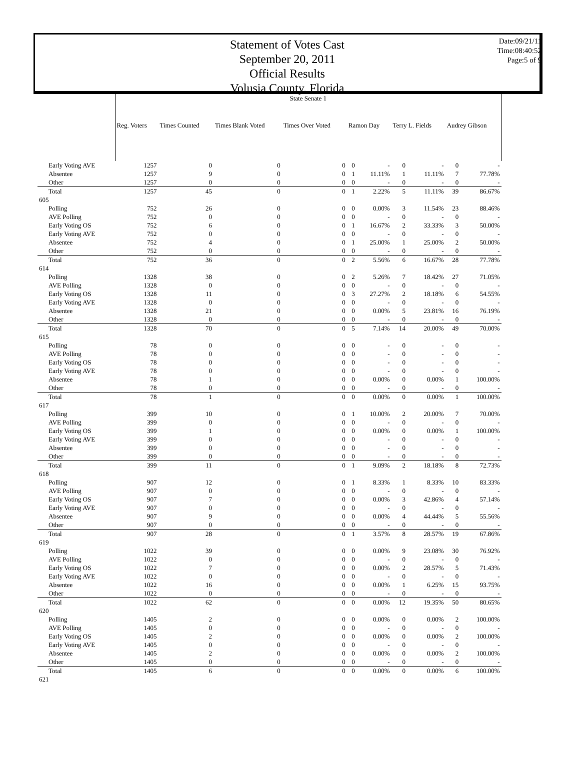Statement of Votes Cast
September 20, 2011
Official Results
Volusia County, Florida
Date:09/21/11
Time:08:40:52
Page:5 of 9
| | State Senate 1 | | | | | | | | | |
| | Reg. Voters | Times Counted | Times Blank Voted | Times Over Voted | Ramon Day | | Terry L. Fields | | Audrey Gibson | |
| Early Voting AVE | 1257 | 0 | 0 | 0 | 0 | - | 0 | - | 0 | - |
| Absentee | 1257 | 9 | 0 | 0 | 1 | 11.11% | 1 | 11.11% | 7 | 77.78% |
| Other | 1257 | 0 | 0 | 0 | 0 | - | 0 | - | 0 | - |
| Total | 1257 | 45 | 0 | 0 | 1 | 2.22% | 5 | 11.11% | 39 | 86.67% |
| 605 | | | | | | | | | | |
| Polling | 752 | 26 | 0 | 0 | 0 | 0.00% | 3 | 11.54% | 23 | 88.46% |
| AVE Polling | 752 | 0 | 0 | 0 | 0 | - | 0 | - | 0 | - |
| Early Voting OS | 752 | 6 | 0 | 0 | 1 | 16.67% | 2 | 33.33% | 3 | 50.00% |
| Early Voting AVE | 752 | 0 | 0 | 0 | 0 | - | 0 | - | 0 | - |
| Absentee | 752 | 4 | 0 | 0 | 1 | 25.00% | 1 | 25.00% | 2 | 50.00% |
| Other | 752 | 0 | 0 | 0 | 0 | - | 0 | - | 0 | - |
| Total | 752 | 36 | 0 | 0 | 2 | 5.56% | 6 | 16.67% | 28 | 77.78% |
| 614 | | | | | | | | | | |
| Polling | 1328 | 38 | 0 | 0 | 2 | 5.26% | 7 | 18.42% | 27 | 71.05% |
| AVE Polling | 1328 | 0 | 0 | 0 | 0 | - | 0 | - | 0 | - |
| Early Voting OS | 1328 | 11 | 0 | 0 | 3 | 27.27% | 2 | 18.18% | 6 | 54.55% |
| Early Voting AVE | 1328 | 0 | 0 | 0 | 0 | - | 0 | - | 0 | - |
| Absentee | 1328 | 21 | 0 | 0 | 0 | 0.00% | 5 | 23.81% | 16 | 76.19% |
| Other | 1328 | 0 | 0 | 0 | 0 | - | 0 | - | 0 | - |
| Total | 1328 | 70 | 0 | 0 | 5 | 7.14% | 14 | 20.00% | 49 | 70.00% |
| 615 | | | | | | | | | | |
| Polling | 78 | 0 | 0 | 0 | 0 | - | 0 | - | 0 | - |
| AVE Polling | 78 | 0 | 0 | 0 | 0 | - | 0 | - | 0 | - |
| Early Voting OS | 78 | 0 | 0 | 0 | 0 | - | 0 | - | 0 | - |
| Early Voting AVE | 78 | 0 | 0 | 0 | 0 | - | 0 | - | 0 | - |
| Absentee | 78 | 1 | 0 | 0 | 0 | 0.00% | 0 | 0.00% | 1 | 100.00% |
| Other | 78 | 0 | 0 | 0 | 0 | - | 0 | - | 0 | - |
| Total | 78 | 1 | 0 | 0 | 0 | 0.00% | 0 | 0.00% | 1 | 100.00% |
| 617 | | | | | | | | | | |
| Polling | 399 | 10 | 0 | 0 | 1 | 10.00% | 2 | 20.00% | 7 | 70.00% |
| AVE Polling | 399 | 0 | 0 | 0 | 0 | - | 0 | - | 0 | - |
| Early Voting OS | 399 | 1 | 0 | 0 | 0 | 0.00% | 0 | 0.00% | 1 | 100.00% |
| Early Voting AVE | 399 | 0 | 0 | 0 | 0 | - | 0 | - | 0 | - |
| Absentee | 399 | 0 | 0 | 0 | 0 | - | 0 | - | 0 | - |
| Other | 399 | 0 | 0 | 0 | 0 | - | 0 | - | 0 | - |
| Total | 399 | 11 | 0 | 0 | 1 | 9.09% | 2 | 18.18% | 8 | 72.73% |
| 618 | | | | | | | | | | |
| Polling | 907 | 12 | 0 | 0 | 1 | 8.33% | 1 | 8.33% | 10 | 83.33% |
| AVE Polling | 907 | 0 | 0 | 0 | 0 | - | 0 | - | 0 | - |
| Early Voting OS | 907 | 7 | 0 | 0 | 0 | 0.00% | 3 | 42.86% | 4 | 57.14% |
| Early Voting AVE | 907 | 0 | 0 | 0 | 0 | - | 0 | - | 0 | - |
| Absentee | 907 | 9 | 0 | 0 | 0 | 0.00% | 4 | 44.44% | 5 | 55.56% |
| Other | 907 | 0 | 0 | 0 | 0 | - | 0 | - | 0 | - |
| Total | 907 | 28 | 0 | 0 | 1 | 3.57% | 8 | 28.57% | 19 | 67.86% |
| 619 | | | | | | | | | | |
| Polling | 1022 | 39 | 0 | 0 | 0 | 0.00% | 9 | 23.08% | 30 | 76.92% |
| AVE Polling | 1022 | 0 | 0 | 0 | 0 | - | 0 | - | 0 | - |
| Early Voting OS | 1022 | 7 | 0 | 0 | 0 | 0.00% | 2 | 28.57% | 5 | 71.43% |
| Early Voting AVE | 1022 | 0 | 0 | 0 | 0 | - | 0 | - | 0 | - |
| Absentee | 1022 | 16 | 0 | 0 | 0 | 0.00% | 1 | 6.25% | 15 | 93.75% |
| Other | 1022 | 0 | 0 | 0 | 0 | - | 0 | - | 0 | - |
| Total | 1022 | 62 | 0 | 0 | 0 | 0.00% | 12 | 19.35% | 50 | 80.65% |
| 620 | | | | | | | | | | |
| Polling | 1405 | 2 | 0 | 0 | 0 | 0.00% | 0 | 0.00% | 2 | 100.00% |
| AVE Polling | 1405 | 0 | 0 | 0 | 0 | - | 0 | - | 0 | - |
| Early Voting OS | 1405 | 2 | 0 | 0 | 0 | 0.00% | 0 | 0.00% | 2 | 100.00% |
| Early Voting AVE | 1405 | 0 | 0 | 0 | 0 | - | 0 | - | 0 | - |
| Absentee | 1405 | 2 | 0 | 0 | 0 | 0.00% | 0 | 0.00% | 2 | 100.00% |
| Other | 1405 | 0 | 0 | 0 | 0 | - | 0 | - | 0 | - |
| Total | 1405 | 6 | 0 | 0 | 0 | 0.00% | 0 | 0.00% | 6 | 100.00% |
| 621 | | | | | | | | | | |